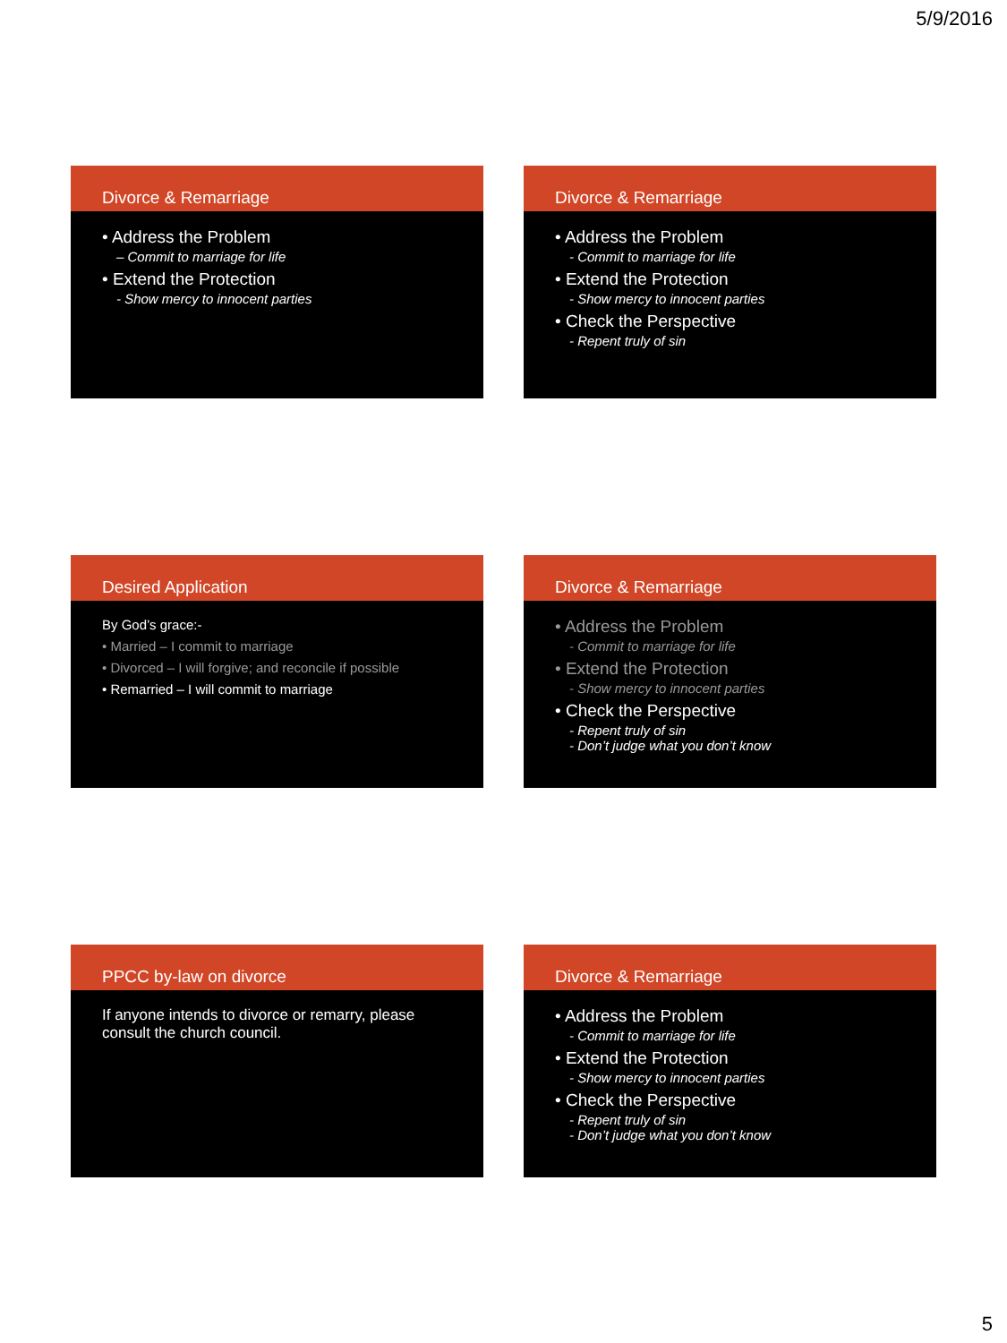5/9/2016
Divorce & Remarriage
• Address the Problem
– Commit to marriage for life
• Extend the Protection
- Show mercy to innocent parties
Divorce & Remarriage
• Address the Problem
- Commit to marriage for life
• Extend the Protection
- Show mercy to innocent parties
• Check the Perspective
- Repent truly of sin
Desired Application
By God’s grace:-
• Married – I commit to marriage
• Divorced – I will forgive; and reconcile if possible
• Remarried – I will commit to marriage
Divorce & Remarriage
• Address the Problem
- Commit to marriage for life
• Extend the Protection
- Show mercy to innocent parties
• Check the Perspective
- Repent truly of sin
- Don’t judge what you don’t know
PPCC by-law on divorce
If anyone intends to divorce or remarry, please consult the church council.
Divorce & Remarriage
• Address the Problem
- Commit to marriage for life
• Extend the Protection
- Show mercy to innocent parties
• Check the Perspective
- Repent truly of sin
- Don’t judge what you don’t know
5